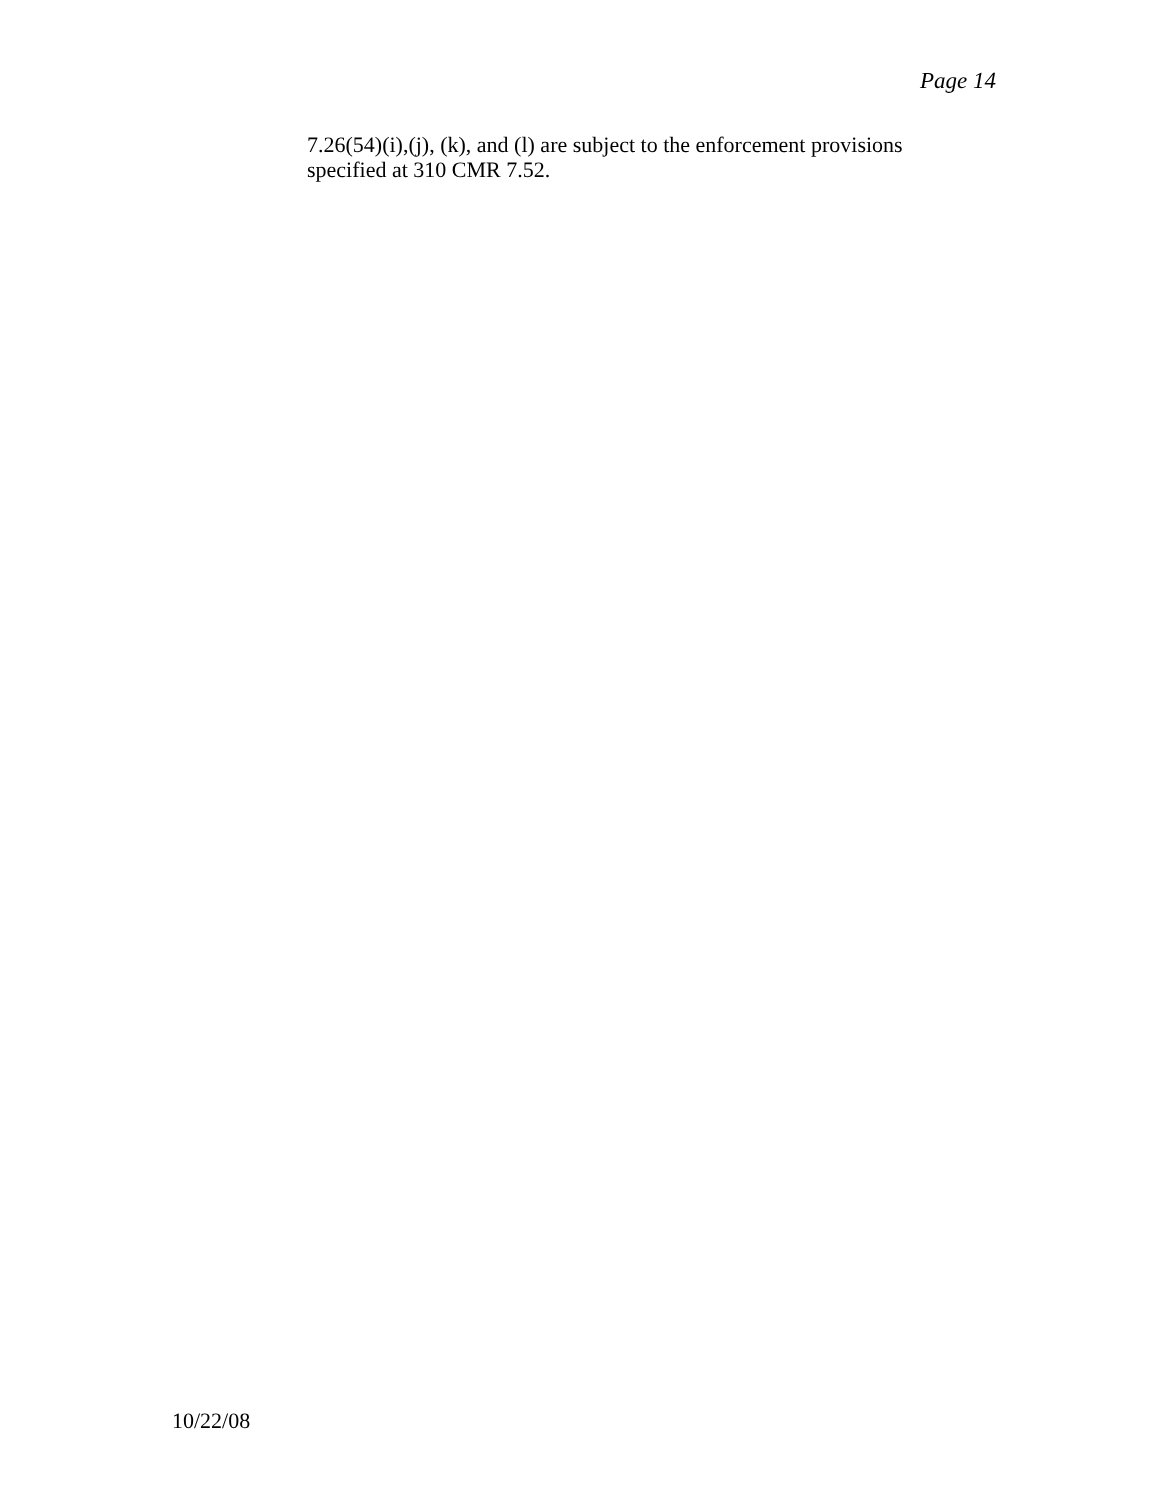Page 14
7.26(54)(i),(j), (k), and (l) are subject to the enforcement provisions specified at 310 CMR 7.52.
10/22/08